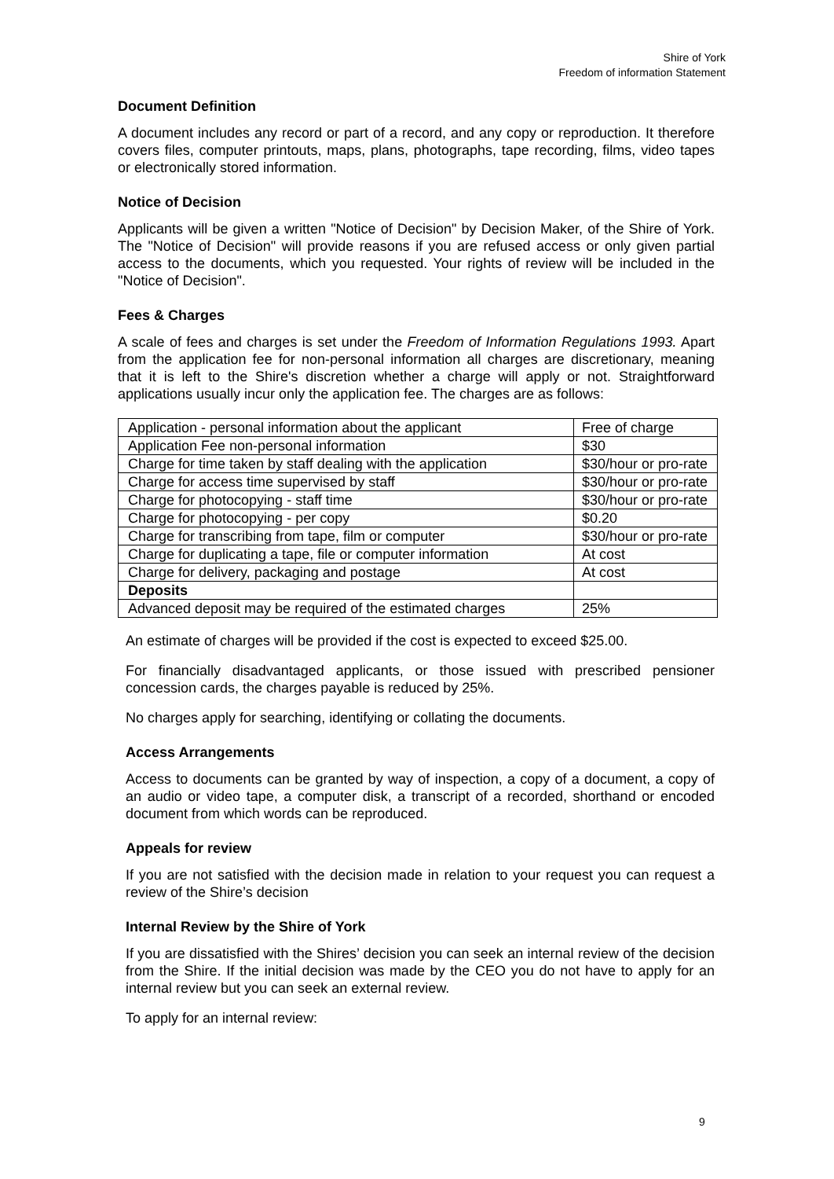Shire of York
Freedom of information Statement
Document Definition
A document includes any record or part of a record, and any copy or reproduction. It therefore covers files, computer printouts, maps, plans, photographs, tape recording, films, video tapes or electronically stored information.
Notice of Decision
Applicants will be given a written "Notice of Decision" by Decision Maker, of the Shire of York. The "Notice of Decision" will provide reasons if you are refused access or only given partial access to the documents, which you requested. Your rights of review will be included in the "Notice of Decision".
Fees & Charges
A scale of fees and charges is set under the Freedom of Information Regulations 1993. Apart from the application fee for non-personal information all charges are discretionary, meaning that it is left to the Shire's discretion whether a charge will apply or not. Straightforward applications usually incur only the application fee. The charges are as follows:
| Application - personal information about the applicant | Free of charge |
| Application Fee non-personal information | $30 |
| Charge for time taken by staff dealing with the application | $30/hour or pro-rate |
| Charge for access time supervised by staff | $30/hour or pro-rate |
| Charge for photocopying - staff time | $30/hour or pro-rate |
| Charge for photocopying - per copy | $0.20 |
| Charge for transcribing from tape, film or computer | $30/hour or pro-rate |
| Charge for duplicating a tape, file or computer information | At cost |
| Charge for delivery, packaging and postage | At cost |
| Deposits | |
| Advanced deposit may be required of the estimated charges | 25% |
An estimate of charges will be provided if the cost is expected to exceed $25.00.
For financially disadvantaged applicants, or those issued with prescribed pensioner concession cards, the charges payable is reduced by 25%.
No charges apply for searching, identifying or collating the documents.
Access Arrangements
Access to documents can be granted by way of inspection, a copy of a document, a copy of an audio or video tape, a computer disk, a transcript of a recorded, shorthand or encoded document from which words can be reproduced.
Appeals for review
If you are not satisfied with the decision made in relation to your request you can request a review of the Shire’s decision
Internal Review by the Shire of York
If you are dissatisfied with the Shires’ decision you can seek an internal review of the decision from the Shire. If the initial decision was made by the CEO you do not have to apply for an internal review but you can seek an external review.
To apply for an internal review:
9